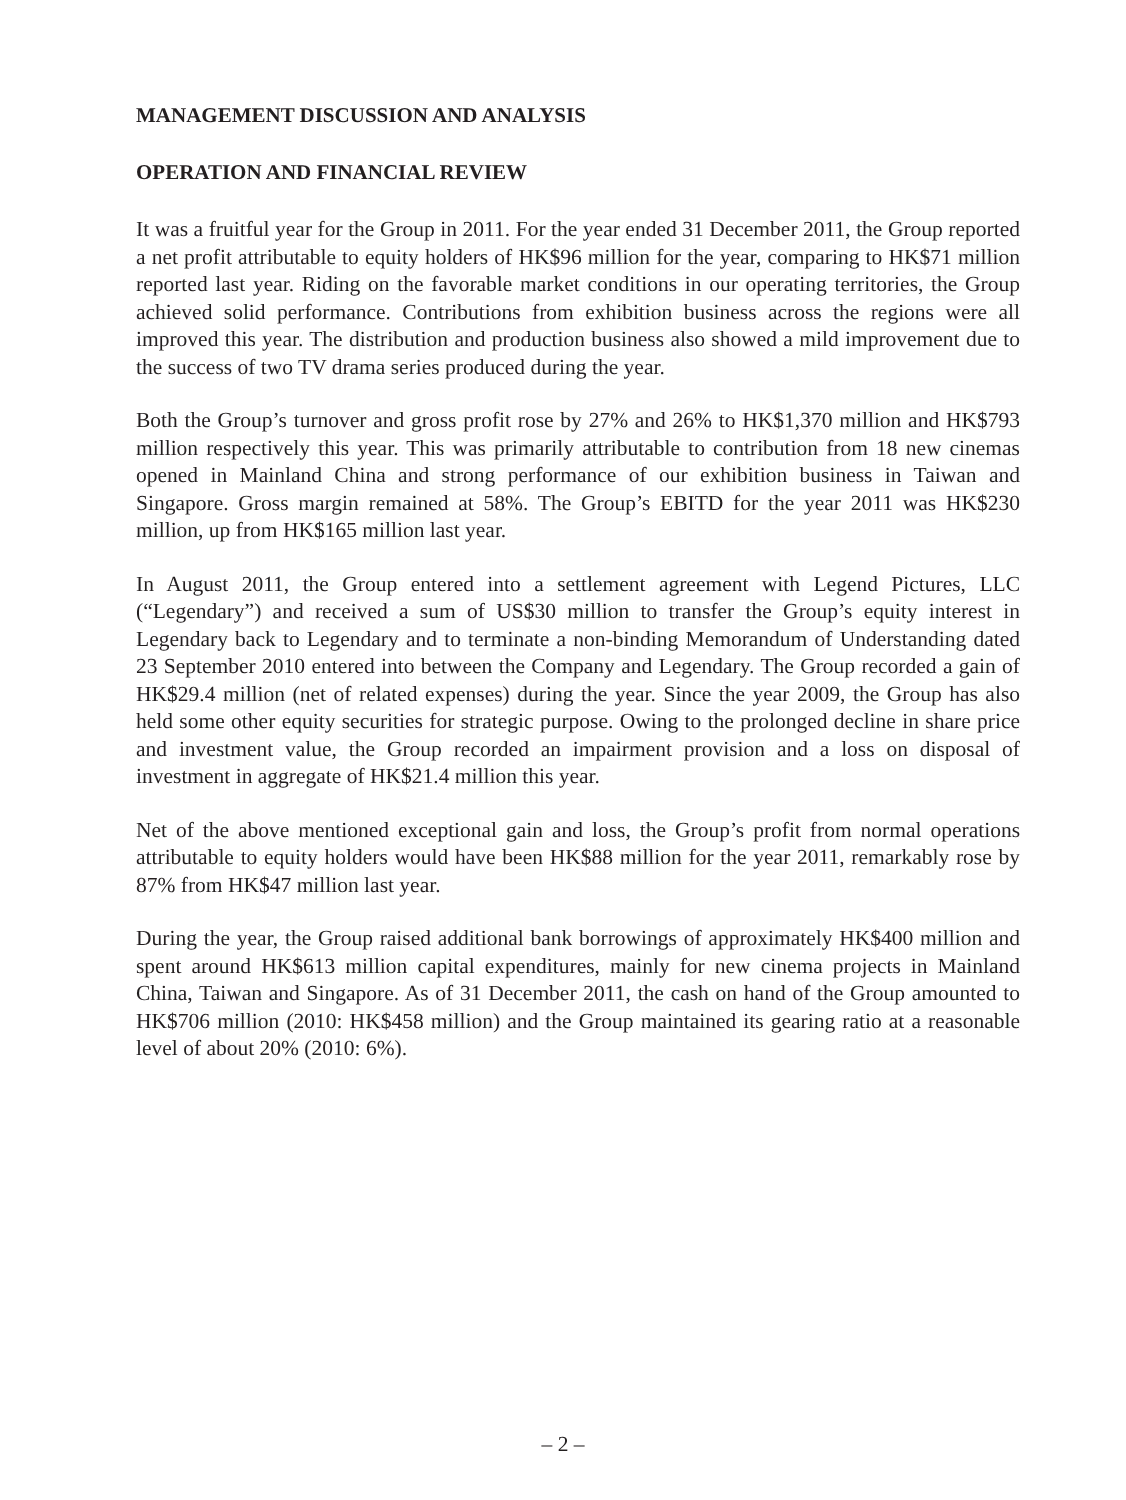MANAGEMENT DISCUSSION AND ANALYSIS
OPERATION AND FINANCIAL REVIEW
It was a fruitful year for the Group in 2011. For the year ended 31 December 2011, the Group reported a net profit attributable to equity holders of HK$96 million for the year, comparing to HK$71 million reported last year. Riding on the favorable market conditions in our operating territories, the Group achieved solid performance. Contributions from exhibition business across the regions were all improved this year. The distribution and production business also showed a mild improvement due to the success of two TV drama series produced during the year.
Both the Group’s turnover and gross profit rose by 27% and 26% to HK$1,370 million and HK$793 million respectively this year. This was primarily attributable to contribution from 18 new cinemas opened in Mainland China and strong performance of our exhibition business in Taiwan and Singapore. Gross margin remained at 58%. The Group’s EBITD for the year 2011 was HK$230 million, up from HK$165 million last year.
In August 2011, the Group entered into a settlement agreement with Legend Pictures, LLC (“Legendary”) and received a sum of US$30 million to transfer the Group’s equity interest in Legendary back to Legendary and to terminate a non-binding Memorandum of Understanding dated 23 September 2010 entered into between the Company and Legendary. The Group recorded a gain of HK$29.4 million (net of related expenses) during the year. Since the year 2009, the Group has also held some other equity securities for strategic purpose. Owing to the prolonged decline in share price and investment value, the Group recorded an impairment provision and a loss on disposal of investment in aggregate of HK$21.4 million this year.
Net of the above mentioned exceptional gain and loss, the Group’s profit from normal operations attributable to equity holders would have been HK$88 million for the year 2011, remarkably rose by 87% from HK$47 million last year.
During the year, the Group raised additional bank borrowings of approximately HK$400 million and spent around HK$613 million capital expenditures, mainly for new cinema projects in Mainland China, Taiwan and Singapore. As of 31 December 2011, the cash on hand of the Group amounted to HK$706 million (2010: HK$458 million) and the Group maintained its gearing ratio at a reasonable level of about 20% (2010: 6%).
– 2 –